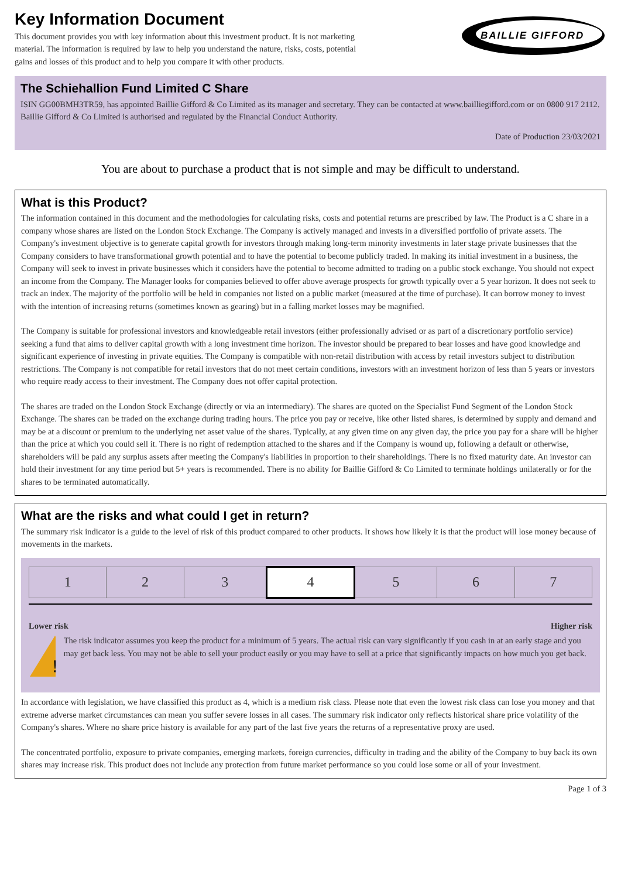Key Information Document
This document provides you with key information about this investment product. It is not marketing material. The information is required by law to help you understand the nature, risks, costs, potential gains and losses of this product and to help you compare it with other products.
BAILLIE GIFFORD
The Schiehallion Fund Limited C Share
ISIN GG00BMH3TR59, has appointed Baillie Gifford & Co Limited as its manager and secretary. They can be contacted at www.bailliegifford.com or on 0800 917 2112. Baillie Gifford & Co Limited is authorised and regulated by the Financial Conduct Authority.
Date of Production 23/03/2021
You are about to purchase a product that is not simple and may be difficult to understand.
What is this Product?
The information contained in this document and the methodologies for calculating risks, costs and potential returns are prescribed by law. The Product is a C share in a company whose shares are listed on the London Stock Exchange. The Company is actively managed and invests in a diversified portfolio of private assets. The Company's investment objective is to generate capital growth for investors through making long-term minority investments in later stage private businesses that the Company considers to have transformational growth potential and to have the potential to become publicly traded. In making its initial investment in a business, the Company will seek to invest in private businesses which it considers have the potential to become admitted to trading on a public stock exchange. You should not expect an income from the Company. The Manager looks for companies believed to offer above average prospects for growth typically over a 5 year horizon. It does not seek to track an index. The majority of the portfolio will be held in companies not listed on a public market (measured at the time of purchase). It can borrow money to invest with the intention of increasing returns (sometimes known as gearing) but in a falling market losses may be magnified.
The Company is suitable for professional investors and knowledgeable retail investors (either professionally advised or as part of a discretionary portfolio service) seeking a fund that aims to deliver capital growth with a long investment time horizon. The investor should be prepared to bear losses and have good knowledge and significant experience of investing in private equities. The Company is compatible with non-retail distribution with access by retail investors subject to distribution restrictions. The Company is not compatible for retail investors that do not meet certain conditions, investors with an investment horizon of less than 5 years or investors who require ready access to their investment. The Company does not offer capital protection.
The shares are traded on the London Stock Exchange (directly or via an intermediary). The shares are quoted on the Specialist Fund Segment of the London Stock Exchange. The shares can be traded on the exchange during trading hours. The price you pay or receive, like other listed shares, is determined by supply and demand and may be at a discount or premium to the underlying net asset value of the shares. Typically, at any given time on any given day, the price you pay for a share will be higher than the price at which you could sell it. There is no right of redemption attached to the shares and if the Company is wound up, following a default or otherwise, shareholders will be paid any surplus assets after meeting the Company's liabilities in proportion to their shareholdings. There is no fixed maturity date. An investor can hold their investment for any time period but 5+ years is recommended. There is no ability for Baillie Gifford & Co Limited to terminate holdings unilaterally or for the shares to be terminated automatically.
What are the risks and what could I get in return?
The summary risk indicator is a guide to the level of risk of this product compared to other products. It shows how likely it is that the product will lose money because of movements in the markets.
| 1 | 2 | 3 | 4 | 5 | 6 | 7 |
Lower risk Higher risk
!
The risk indicator assumes you keep the product for a minimum of 5 years. The actual risk can vary significantly if you cash in at an early stage and you may get back less. You may not be able to sell your product easily or you may have to sell at a price that significantly impacts on how much you get back.
In accordance with legislation, we have classified this product as 4, which is a medium risk class. Please note that even the lowest risk class can lose you money and that extreme adverse market circumstances can mean you suffer severe losses in all cases. The summary risk indicator only reflects historical share price volatility of the Company's shares. Where no share price history is available for any part of the last five years the returns of a representative proxy are used.
The concentrated portfolio, exposure to private companies, emerging markets, foreign currencies, difficulty in trading and the ability of the Company to buy back its own shares may increase risk. This product does not include any protection from future market performance so you could lose some or all of your investment.
Page 1 of 3